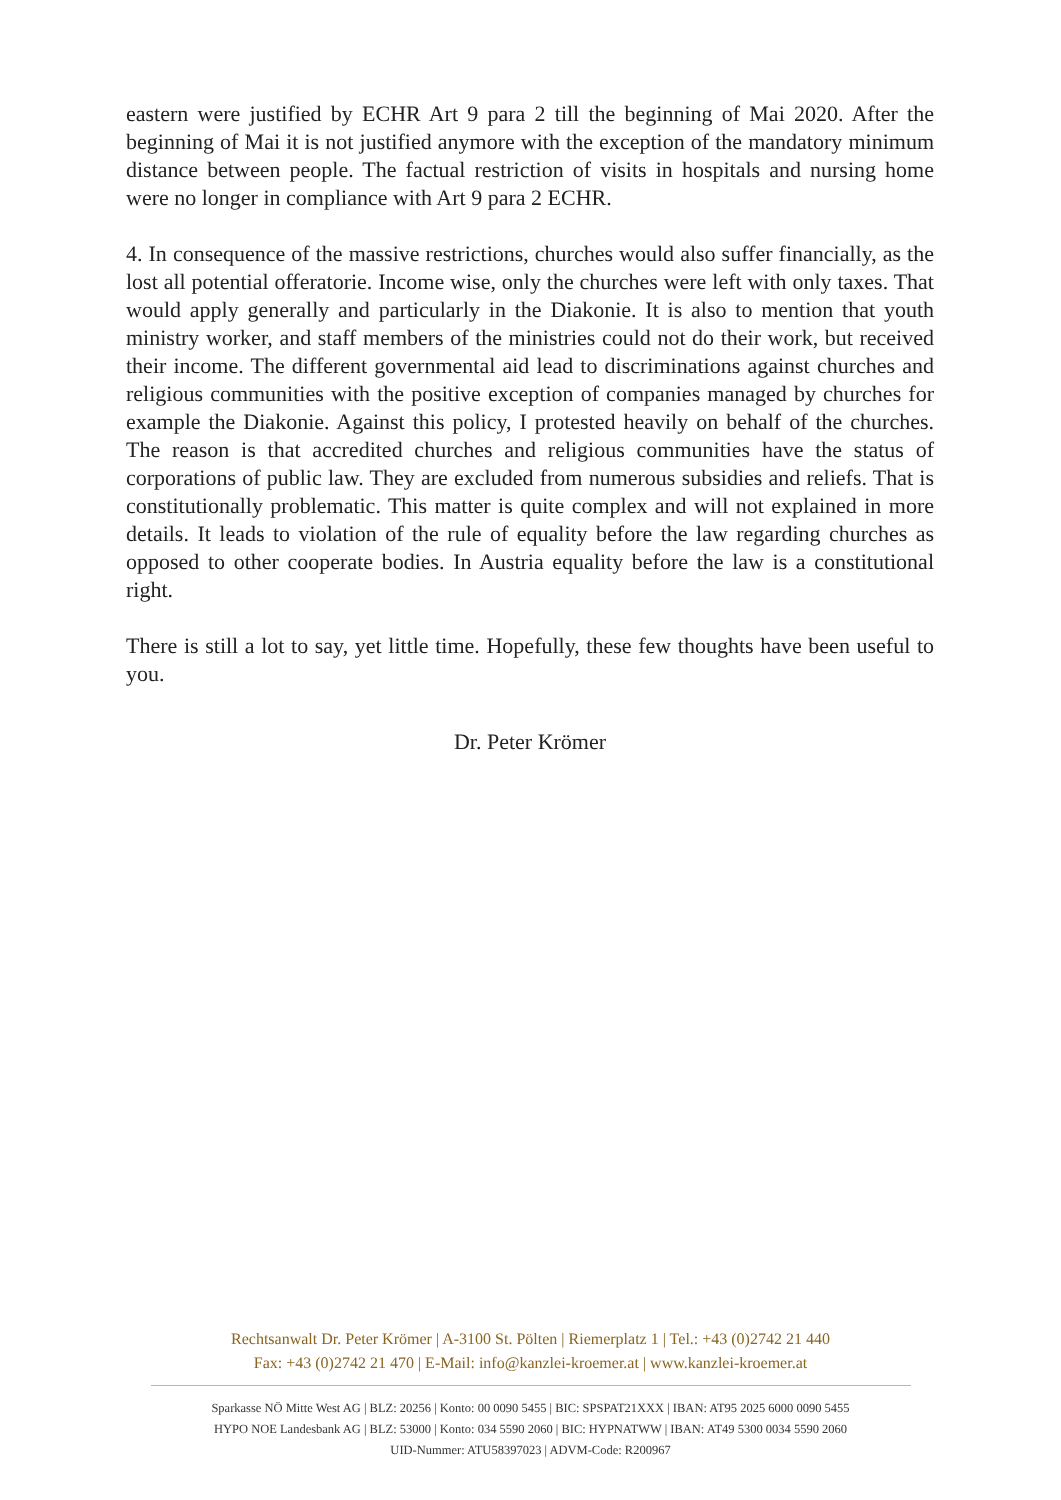eastern were justified by ECHR Art 9 para 2 till the beginning of Mai 2020. After the beginning of Mai it is not justified anymore with the exception of the mandatory minimum distance between people. The factual restriction of visits in hospitals and nursing home were no longer in compliance with Art 9 para 2 ECHR.
4. In consequence of the massive restrictions, churches would also suffer financially, as the lost all potential offeratorie. Income wise, only the churches were left with only taxes. That would apply generally and particularly in the Diakonie. It is also to mention that youth ministry worker, and staff members of the ministries could not do their work, but received their income. The different governmental aid lead to discriminations against churches and religious communities with the positive exception of companies managed by churches for example the Diakonie. Against this policy, I protested heavily on behalf of the churches. The reason is that accredited churches and religious communities have the status of corporations of public law. They are excluded from numerous subsidies and reliefs. That is constitutionally problematic. This matter is quite complex and will not explained in more details. It leads to violation of the rule of equality before the law regarding churches as opposed to other cooperate bodies. In Austria equality before the law is a constitutional right.
There is still a lot to say, yet little time. Hopefully, these few thoughts have been useful to you.
Dr. Peter Krömer
Rechtsanwalt Dr. Peter Krömer | A-3100 St. Pölten | Riemerplatz 1 | Tel.: +43 (0)2742 21 440
Fax: +43 (0)2742 21 470 | E-Mail: info@kanzlei-kroemer.at | www.kanzlei-kroemer.at
Sparkasse NÖ Mitte West AG | BLZ: 20256 | Konto: 00 0090 5455 | BIC: SPSPAT21XXX | IBAN: AT95 2025 6000 0090 5455
HYPO NOE Landesbank AG | BLZ: 53000 | Konto: 034 5590 2060 | BIC: HYPNATWW | IBAN: AT49 5300 0034 5590 2060
UID-Nummer: ATU58397023 | ADVM-Code: R200967